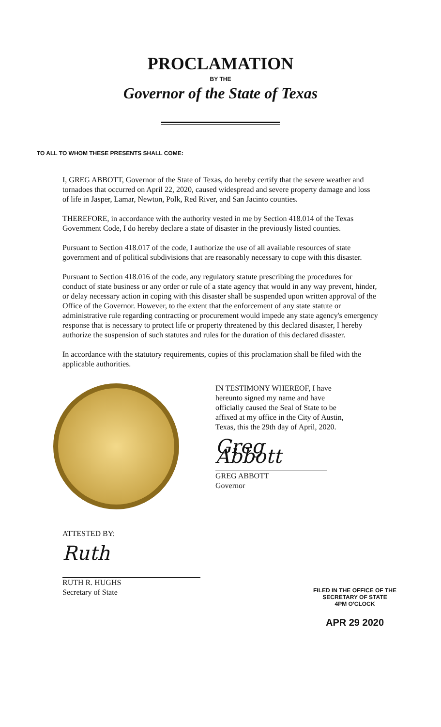PROCLAMATION
BY THE
Governor of the State of Texas
TO ALL TO WHOM THESE PRESENTS SHALL COME:
I, GREG ABBOTT, Governor of the State of Texas, do hereby certify that the severe weather and tornadoes that occurred on April 22, 2020, caused widespread and severe property damage and loss of life in Jasper, Lamar, Newton, Polk, Red River, and San Jacinto counties.
THEREFORE, in accordance with the authority vested in me by Section 418.014 of the Texas Government Code, I do hereby declare a state of disaster in the previously listed counties.
Pursuant to Section 418.017 of the code, I authorize the use of all available resources of state government and of political subdivisions that are reasonably necessary to cope with this disaster.
Pursuant to Section 418.016 of the code, any regulatory statute prescribing the procedures for conduct of state business or any order or rule of a state agency that would in any way prevent, hinder, or delay necessary action in coping with this disaster shall be suspended upon written approval of the Office of the Governor. However, to the extent that the enforcement of any state statute or administrative rule regarding contracting or procurement would impede any state agency's emergency response that is necessary to protect life or property threatened by this declared disaster, I hereby authorize the suspension of such statutes and rules for the duration of this declared disaster.
In accordance with the statutory requirements, copies of this proclamation shall be filed with the applicable authorities.
IN TESTIMONY WHEREOF, I have hereunto signed my name and have officially caused the Seal of State to be affixed at my office in the City of Austin, Texas, this the 29th day of April, 2020.
Greg Abbott
GREG ABBOTT
Governor
ATTESTED BY:
Ruth
RUTH R. HUGHS
Secretary of State
FILED IN THE OFFICE OF THE
SECRETARY OF STATE
4PM O'CLOCK
APR 29 2020